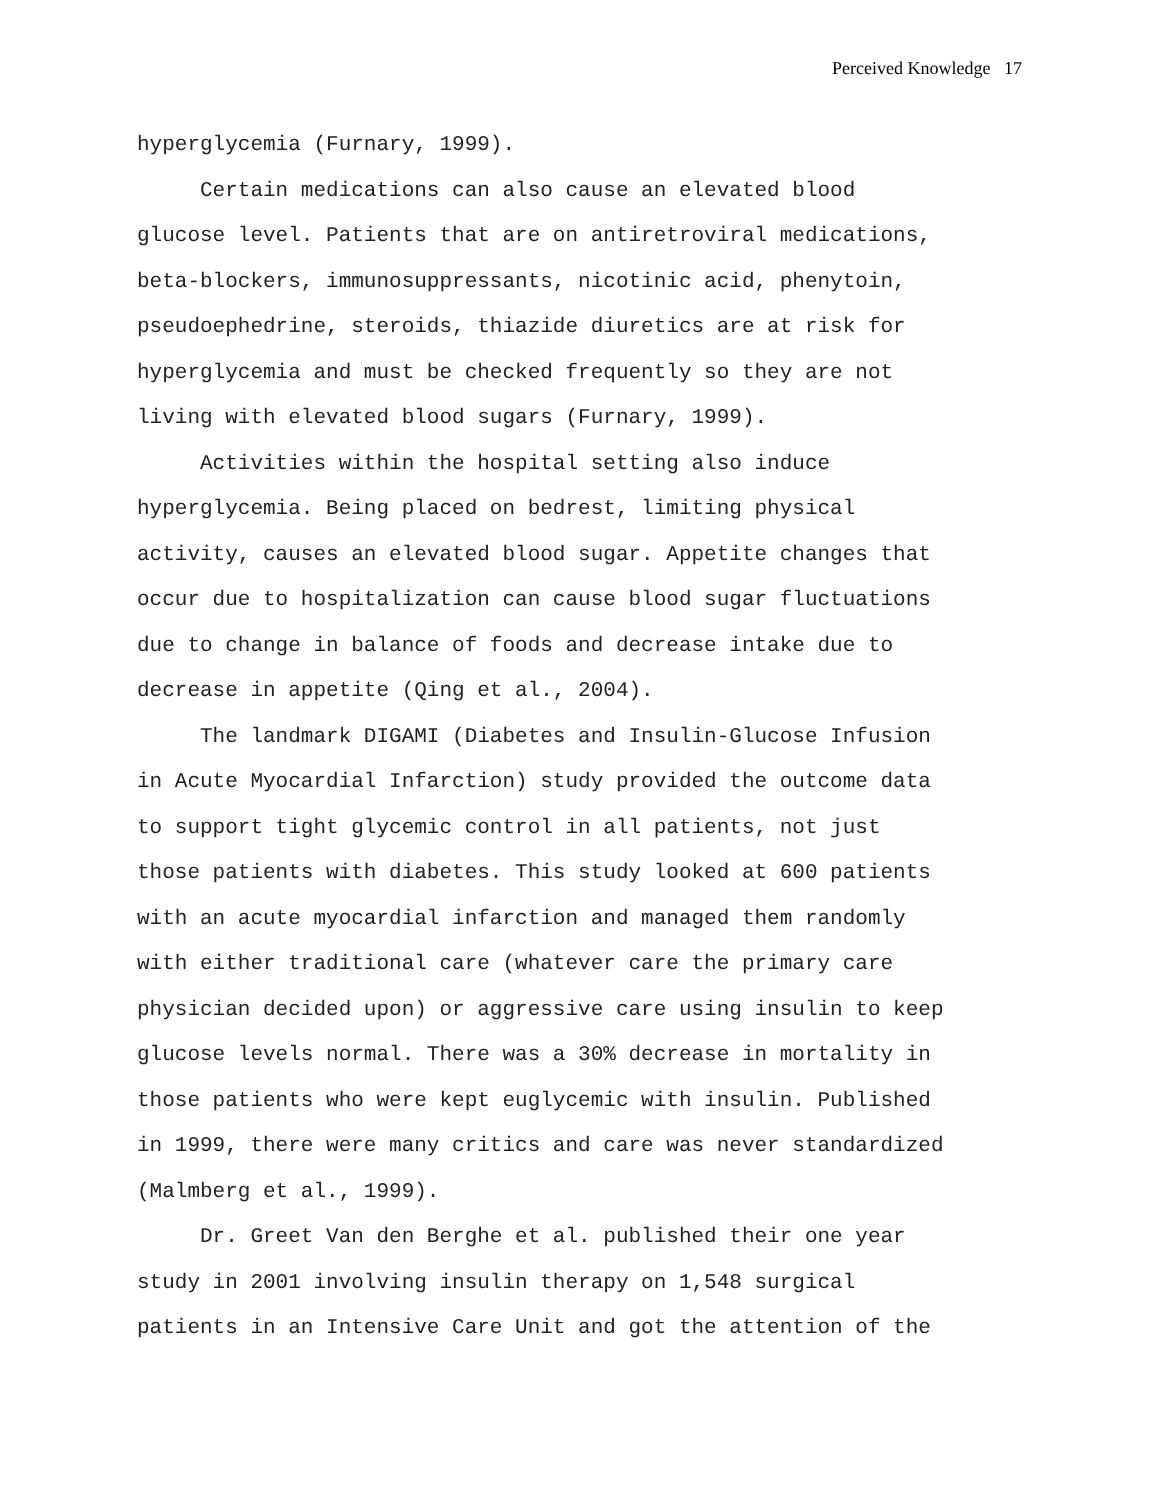Perceived Knowledge 17
hyperglycemia (Furnary, 1999). Certain medications can also cause an elevated blood glucose level. Patients that are on antiretroviral medications, beta-blockers, immunosuppressants, nicotinic acid, phenytoin, pseudoephedrine, steroids, thiazide diuretics are at risk for hyperglycemia and must be checked frequently so they are not living with elevated blood sugars (Furnary, 1999). Activities within the hospital setting also induce hyperglycemia. Being placed on bedrest, limiting physical activity, causes an elevated blood sugar. Appetite changes that occur due to hospitalization can cause blood sugar fluctuations due to change in balance of foods and decrease intake due to decrease in appetite (Qing et al., 2004). The landmark DIGAMI (Diabetes and Insulin-Glucose Infusion in Acute Myocardial Infarction) study provided the outcome data to support tight glycemic control in all patients, not just those patients with diabetes. This study looked at 600 patients with an acute myocardial infarction and managed them randomly with either traditional care (whatever care the primary care physician decided upon) or aggressive care using insulin to keep glucose levels normal. There was a 30% decrease in mortality in those patients who were kept euglycemic with insulin. Published in 1999, there were many critics and care was never standardized (Malmberg et al., 1999). Dr. Greet Van den Berghe et al. published their one year study in 2001 involving insulin therapy on 1,548 surgical patients in an Intensive Care Unit and got the attention of the